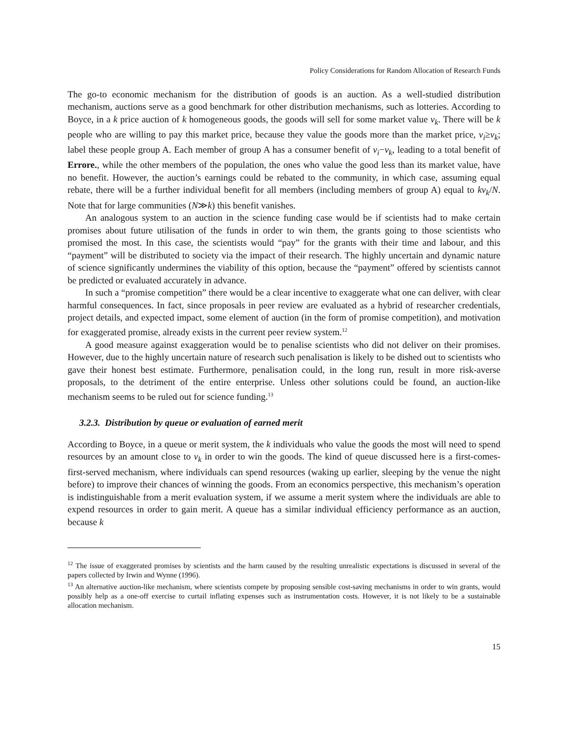Policy Considerations for Random Allocation of Research Funds
The go-to economic mechanism for the distribution of goods is an auction. As a well-studied distribution mechanism, auctions serve as a good benchmark for other distribution mechanisms, such as lotteries. According to Boyce, in a k price auction of k homogeneous goods, the goods will sell for some market value v<sub>k</sub>. There will be k people who are willing to pay this market price, because they value the goods more than the market price, v<sub>i</sub>≥v<sub>k</sub>; label these people group A. Each member of group A has a consumer benefit of v<sub>i</sub>−v<sub>k</sub>, leading to a total benefit of Errore., while the other members of the population, the ones who value the good less than its market value, have no benefit. However, the auction’s earnings could be rebated to the community, in which case, assuming equal rebate, there will be a further individual benefit for all members (including members of group A) equal to kv<sub>k</sub>/N. Note that for large communities (N≫k) this benefit vanishes.
An analogous system to an auction in the science funding case would be if scientists had to make certain promises about future utilisation of the funds in order to win them, the grants going to those scientists who promised the most. In this case, the scientists would “pay” for the grants with their time and labour, and this “payment” will be distributed to society via the impact of their research. The highly uncertain and dynamic nature of science significantly undermines the viability of this option, because the “payment” offered by scientists cannot be predicted or evaluated accurately in advance.
In such a “promise competition” there would be a clear incentive to exaggerate what one can deliver, with clear harmful consequences. In fact, since proposals in peer review are evaluated as a hybrid of researcher credentials, project details, and expected impact, some element of auction (in the form of promise competition), and motivation for exaggerated promise, already exists in the current peer review system.<sup>12</sup>
A good measure against exaggeration would be to penalise scientists who did not deliver on their promises. However, due to the highly uncertain nature of research such penalisation is likely to be dished out to scientists who gave their honest best estimate. Furthermore, penalisation could, in the long run, result in more risk-averse proposals, to the detriment of the entire enterprise. Unless other solutions could be found, an auction-like mechanism seems to be ruled out for science funding.<sup>13</sup>
3.2.3. Distribution by queue or evaluation of earned merit
According to Boyce, in a queue or merit system, the k individuals who value the goods the most will need to spend resources by an amount close to v<sub>k</sub> in order to win the goods. The kind of queue discussed here is a first-comes-first-served mechanism, where individuals can spend resources (waking up earlier, sleeping by the venue the night before) to improve their chances of winning the goods. From an economics perspective, this mechanism’s operation is indistinguishable from a merit evaluation system, if we assume a merit system where the individuals are able to expend resources in order to gain merit. A queue has a similar individual efficiency performance as an auction, because k
<sup>12</sup> The issue of exaggerated promises by scientists and the harm caused by the resulting unrealistic expectations is discussed in several of the papers collected by Irwin and Wynne (1996).
<sup>13</sup> An alternative auction-like mechanism, where scientists compete by proposing sensible cost-saving mechanisms in order to win grants, would possibly help as a one-off exercise to curtail inflating expenses such as instrumentation costs. However, it is not likely to be a sustainable allocation mechanism.
15